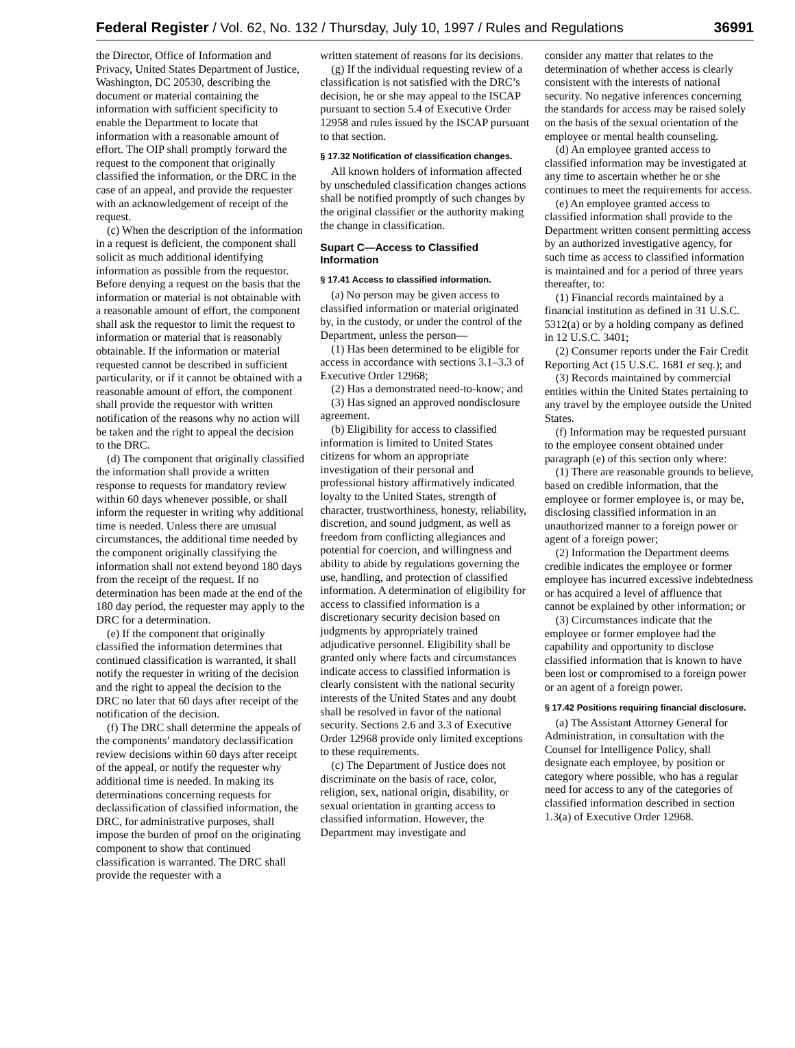Federal Register / Vol. 62, No. 132 / Thursday, July 10, 1997 / Rules and Regulations 36991
the Director, Office of Information and Privacy, United States Department of Justice, Washington, DC 20530, describing the document or material containing the information with sufficient specificity to enable the Department to locate that information with a reasonable amount of effort. The OIP shall promptly forward the request to the component that originally classified the information, or the DRC in the case of an appeal, and provide the requester with an acknowledgement of receipt of the request.
(c) When the description of the information in a request is deficient, the component shall solicit as much additional identifying information as possible from the requestor. Before denying a request on the basis that the information or material is not obtainable with a reasonable amount of effort, the component shall ask the requestor to limit the request to information or material that is reasonably obtainable. If the information or material requested cannot be described in sufficient particularity, or if it cannot be obtained with a reasonable amount of effort, the component shall provide the requestor with written notification of the reasons why no action will be taken and the right to appeal the decision to the DRC.
(d) The component that originally classified the information shall provide a written response to requests for mandatory review within 60 days whenever possible, or shall inform the requester in writing why additional time is needed. Unless there are unusual circumstances, the additional time needed by the component originally classifying the information shall not extend beyond 180 days from the receipt of the request. If no determination has been made at the end of the 180 day period, the requester may apply to the DRC for a determination.
(e) If the component that originally classified the information determines that continued classification is warranted, it shall notify the requester in writing of the decision and the right to appeal the decision to the DRC no later that 60 days after receipt of the notification of the decision.
(f) The DRC shall determine the appeals of the components’ mandatory declassification review decisions within 60 days after receipt of the appeal, or notify the requester why additional time is needed. In making its determinations concerning requests for declassification of classified information, the DRC, for administrative purposes, shall impose the burden of proof on the originating component to show that continued classification is warranted. The DRC shall provide the requester with a
written statement of reasons for its decisions.
(g) If the individual requesting review of a classification is not satisfied with the DRC’s decision, he or she may appeal to the ISCAP pursuant to section 5.4 of Executive Order 12958 and rules issued by the ISCAP pursuant to that section.
§ 17.32 Notification of classification changes.
All known holders of information affected by unscheduled classification changes actions shall be notified promptly of such changes by the original classifier or the authority making the change in classification.
Supart C—Access to Classified Information
§ 17.41 Access to classified information.
(a) No person may be given access to classified information or material originated by, in the custody, or under the control of the Department, unless the person—
(1) Has been determined to be eligible for access in accordance with sections 3.1–3.3 of Executive Order 12968;
(2) Has a demonstrated need-to-know; and
(3) Has signed an approved nondisclosure agreement.
(b) Eligibility for access to classified information is limited to United States citizens for whom an appropriate investigation of their personal and professional history affirmatively indicated loyalty to the United States, strength of character, trustworthiness, honesty, reliability, discretion, and sound judgment, as well as freedom from conflicting allegiances and potential for coercion, and willingness and ability to abide by regulations governing the use, handling, and protection of classified information. A determination of eligibility for access to classified information is a discretionary security decision based on judgments by appropriately trained adjudicative personnel. Eligibility shall be granted only where facts and circumstances indicate access to classified information is clearly consistent with the national security interests of the United States and any doubt shall be resolved in favor of the national security. Sections 2.6 and 3.3 of Executive Order 12968 provide only limited exceptions to these requirements.
(c) The Department of Justice does not discriminate on the basis of race, color, religion, sex, national origin, disability, or sexual orientation in granting access to classified information. However, the Department may investigate and
consider any matter that relates to the determination of whether access is clearly consistent with the interests of national security. No negative inferences concerning the standards for access may be raised solely on the basis of the sexual orientation of the employee or mental health counseling.
(d) An employee granted access to classified information may be investigated at any time to ascertain whether he or she continues to meet the requirements for access.
(e) An employee granted access to classified information shall provide to the Department written consent permitting access by an authorized investigative agency, for such time as access to classified information is maintained and for a period of three years thereafter, to:
(1) Financial records maintained by a financial institution as defined in 31 U.S.C. 5312(a) or by a holding company as defined in 12 U.S.C. 3401;
(2) Consumer reports under the Fair Credit Reporting Act (15 U.S.C. 1681 et seq.); and
(3) Records maintained by commercial entities within the United States pertaining to any travel by the employee outside the United States.
(f) Information may be requested pursuant to the employee consent obtained under paragraph (e) of this section only where:
(1) There are reasonable grounds to believe, based on credible information, that the employee or former employee is, or may be, disclosing classified information in an unauthorized manner to a foreign power or agent of a foreign power;
(2) Information the Department deems credible indicates the employee or former employee has incurred excessive indebtedness or has acquired a level of affluence that cannot be explained by other information; or
(3) Circumstances indicate that the employee or former employee had the capability and opportunity to disclose classified information that is known to have been lost or compromised to a foreign power or an agent of a foreign power.
§ 17.42 Positions requiring financial disclosure.
(a) The Assistant Attorney General for Administration, in consultation with the Counsel for Intelligence Policy, shall designate each employee, by position or category where possible, who has a regular need for access to any of the categories of classified information described in section 1.3(a) of Executive Order 12968.